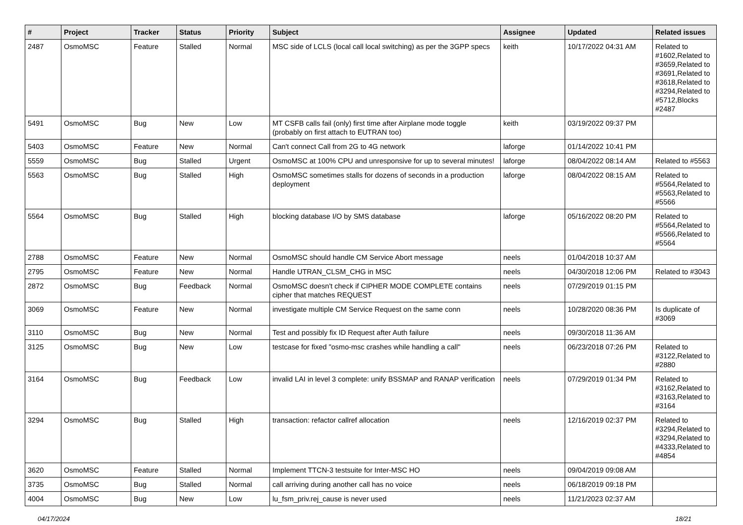| # | Project | Tracker | Status | Priority | Subject | Assignee | Updated | Related issues |
| --- | --- | --- | --- | --- | --- | --- | --- | --- |
| 2487 | OsmoMSC | Feature | Stalled | Normal | MSC side of LCLS (local call local switching) as per the 3GPP specs | keith | 10/17/2022 04:31 AM | Related to #1602,Related to #3659,Related to #3691,Related to #3618,Related to #3294,Related to #5712,Blocks #2487 |
| 5491 | OsmoMSC | Bug | New | Low | MT CSFB calls fail (only) first time after Airplane mode toggle (probably on first attach to EUTRAN too) | keith | 03/19/2022 09:37 PM | |
| 5403 | OsmoMSC | Feature | New | Normal | Can't connect Call from 2G to 4G network | laforge | 01/14/2022 10:41 PM | |
| 5559 | OsmoMSC | Bug | Stalled | Urgent | OsmoMSC at 100% CPU and unresponsive for up to several minutes! | laforge | 08/04/2022 08:14 AM | Related to #5563 |
| 5563 | OsmoMSC | Bug | Stalled | High | OsmoMSC sometimes stalls for dozens of seconds in a production deployment | laforge | 08/04/2022 08:15 AM | Related to #5564,Related to #5563,Related to #5566 |
| 5564 | OsmoMSC | Bug | Stalled | High | blocking database I/O by SMS database | laforge | 05/16/2022 08:20 PM | Related to #5564,Related to #5566,Related to #5564 |
| 2788 | OsmoMSC | Feature | New | Normal | OsmoMSC should handle CM Service Abort message | neels | 01/04/2018 10:37 AM | |
| 2795 | OsmoMSC | Feature | New | Normal | Handle UTRAN_CLSM_CHG in MSC | neels | 04/30/2018 12:06 PM | Related to #3043 |
| 2872 | OsmoMSC | Bug | Feedback | Normal | OsmoMSC doesn't check if CIPHER MODE COMPLETE contains cipher that matches REQUEST | neels | 07/29/2019 01:15 PM | |
| 3069 | OsmoMSC | Feature | New | Normal | investigate multiple CM Service Request on the same conn | neels | 10/28/2020 08:36 PM | Is duplicate of #3069 |
| 3110 | OsmoMSC | Bug | New | Normal | Test and possibly fix ID Request after Auth failure | neels | 09/30/2018 11:36 AM | |
| 3125 | OsmoMSC | Bug | New | Low | testcase for fixed "osmo-msc crashes while handling a call" | neels | 06/23/2018 07:26 PM | Related to #3122,Related to #2880 |
| 3164 | OsmoMSC | Bug | Feedback | Low | invalid LAI in level 3 complete: unify BSSMAP and RANAP verification | neels | 07/29/2019 01:34 PM | Related to #3162,Related to #3163,Related to #3164 |
| 3294 | OsmoMSC | Bug | Stalled | High | transaction: refactor callref allocation | neels | 12/16/2019 02:37 PM | Related to #3294,Related to #3294,Related to #4333,Related to #4854 |
| 3620 | OsmoMSC | Feature | Stalled | Normal | Implement TTCN-3 testsuite for Inter-MSC HO | neels | 09/04/2019 09:08 AM | |
| 3735 | OsmoMSC | Bug | Stalled | Normal | call arriving during another call has no voice | neels | 06/18/2019 09:18 PM | |
| 4004 | OsmoMSC | Bug | New | Low | lu_fsm_priv.rej_cause is never used | neels | 11/21/2023 02:37 AM | |
04/17/2024 18/21